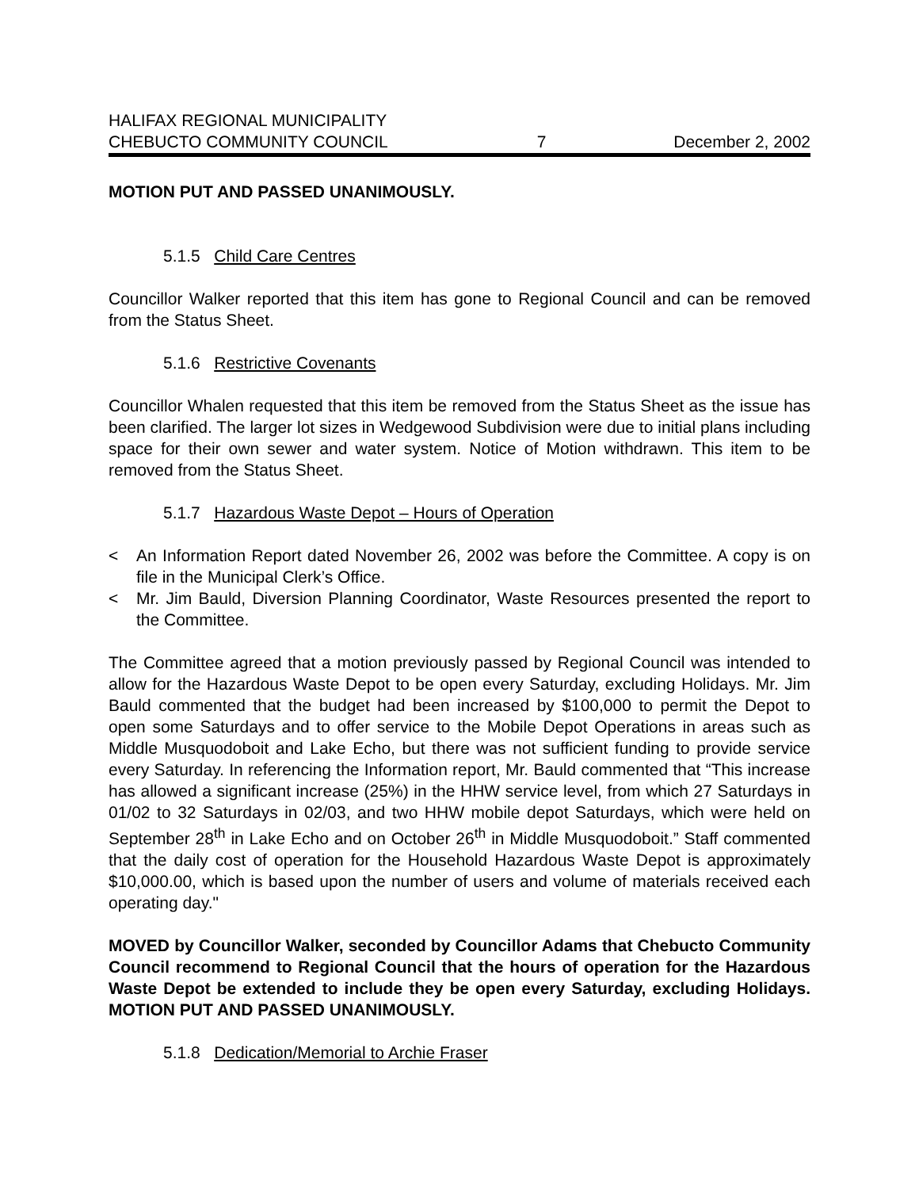HALIFAX REGIONAL MUNICIPALITY
CHEBUCTO COMMUNITY COUNCIL 7 December 2, 2002
MOTION PUT AND PASSED UNANIMOUSLY.
5.1.5 Child Care Centres
Councillor Walker reported that this item has gone to Regional Council and can be removed from the Status Sheet.
5.1.6 Restrictive Covenants
Councillor Whalen requested that this item be removed from the Status Sheet as the issue has been clarified. The larger lot sizes in Wedgewood Subdivision were due to initial plans including space for their own sewer and water system. Notice of Motion withdrawn. This item to be removed from the Status Sheet.
5.1.7 Hazardous Waste Depot – Hours of Operation
< An Information Report dated November 26, 2002 was before the Committee. A copy is on file in the Municipal Clerk’s Office.
< Mr. Jim Bauld, Diversion Planning Coordinator, Waste Resources presented the report to the Committee.
The Committee agreed that a motion previously passed by Regional Council was intended to allow for the Hazardous Waste Depot to be open every Saturday, excluding Holidays. Mr. Jim Bauld commented that the budget had been increased by $100,000 to permit the Depot to open some Saturdays and to offer service to the Mobile Depot Operations in areas such as Middle Musquodoboit and Lake Echo, but there was not sufficient funding to provide service every Saturday. In referencing the Information report, Mr. Bauld commented that “This increase has allowed a significant increase (25%) in the HHW service level, from which 27 Saturdays in 01/02 to 32 Saturdays in 02/03, and two HHW mobile depot Saturdays, which were held on September 28<sup>th</sup> in Lake Echo and on October 26<sup>th</sup> in Middle Musquodoboit.” Staff commented that the daily cost of operation for the Household Hazardous Waste Depot is approximately $10,000.00, which is based upon the number of users and volume of materials received each operating day."
MOVED by Councillor Walker, seconded by Councillor Adams that Chebucto Community Council recommend to Regional Council that the hours of operation for the Hazardous Waste Depot be extended to include they be open every Saturday, excluding Holidays. MOTION PUT AND PASSED UNANIMOUSLY.
5.1.8 Dedication/Memorial to Archie Fraser